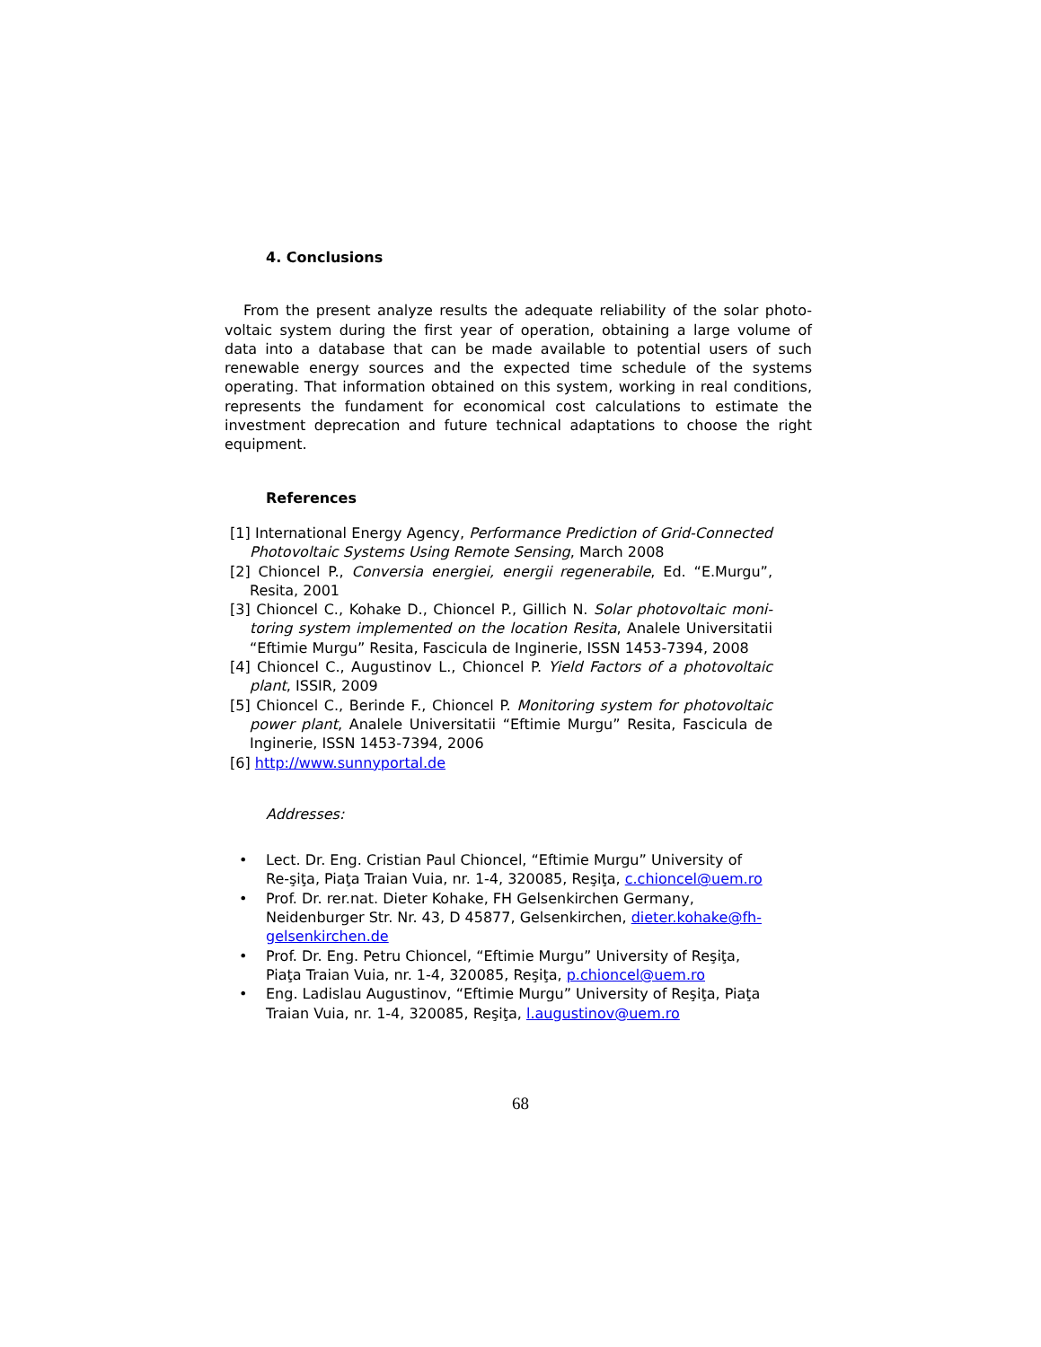4. Conclusions
From the present analyze results the adequate reliability of the solar photo-voltaic system during the first year of operation, obtaining a large volume of data into a database that can be made available to potential users of such renewable energy sources and the expected time schedule of the systems operating. That information obtained on this system, working in real conditions, represents the fundament for economical cost calculations to estimate the investment deprecation and future technical adaptations to choose the right equipment.
References
[1] International Energy Agency, Performance Prediction of Grid-Connected Photovoltaic Systems Using Remote Sensing, March 2008
[2] Chioncel P., Conversia energiei, energii regenerabile, Ed. “E.Murgu”, Resita, 2001
[3] Chioncel C., Kohake D., Chioncel P., Gillich N. Solar photovoltaic moni-toring system implemented on the location Resita, Analele Universitatii “Eftimie Murgu” Resita, Fascicula de Inginerie, ISSN 1453-7394, 2008
[4] Chioncel C., Augustinov L., Chioncel P. Yield Factors of a photovoltaic plant, ISSIR, 2009
[5] Chioncel C., Berinde F., Chioncel P. Monitoring system for photovoltaic power plant, Analele Universitatii “Eftimie Murgu” Resita, Fascicula de Inginerie, ISSN 1453-7394, 2006
[6] http://www.sunnyportal.de
Addresses:
• Lect. Dr. Eng. Cristian Paul Chioncel, “Eftimie Murgu” University of Re-şiţa, Piaţa Traian Vuia, nr. 1-4, 320085, Reşiţa, c.chioncel@uem.ro
• Prof. Dr. rer.nat. Dieter Kohake, FH Gelsenkirchen Germany, Neidenburger Str. Nr. 43, D 45877, Gelsenkirchen, dieter.kohake@fh-gelsenkirchen.de
• Prof. Dr. Eng. Petru Chioncel, “Eftimie Murgu” University of Reşiţa, Piaţa Traian Vuia, nr. 1-4, 320085, Reşiţa, p.chioncel@uem.ro
• Eng. Ladislau Augustinov, “Eftimie Murgu” University of Reşiţa, Piaţa Traian Vuia, nr. 1-4, 320085, Reşiţa, l.augustinov@uem.ro
68